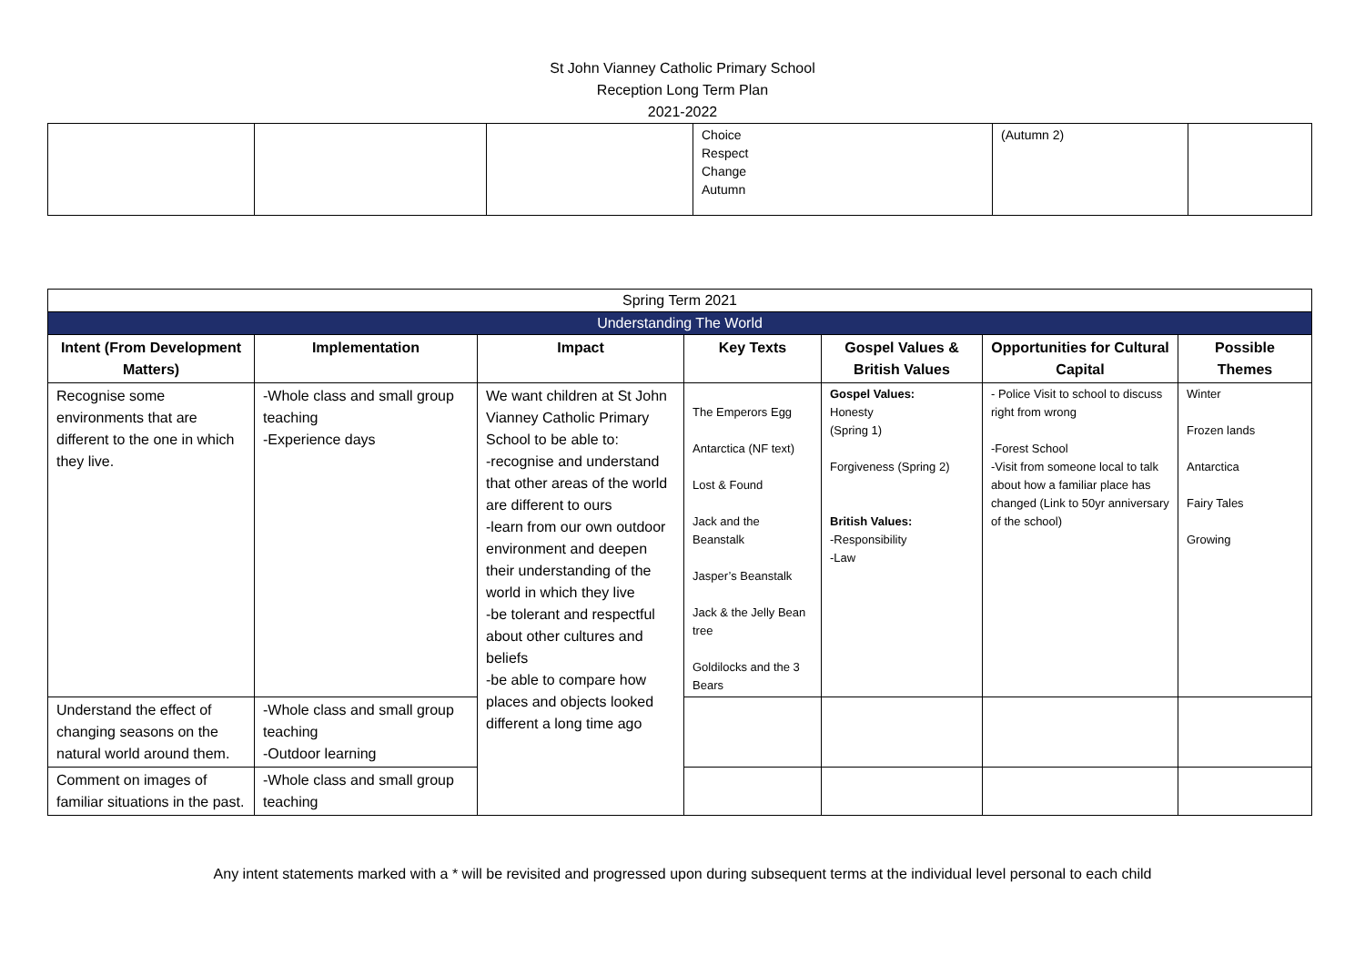St John Vianney Catholic Primary School
Reception Long Term Plan
2021-2022
| | | | Choice Respect Change Autumn | (Autumn 2) | |
| Spring Term 2021 | | | | | | |
| Understanding The World | | | | | | |
| Intent (From Development Matters) | Implementation | Impact | Key Texts | Gospel Values & British Values | Opportunities for Cultural Capital | Possible Themes |
| Recognise some environments that are different to the one in which they live. | -Whole class and small group teaching -Experience days | We want children at St John Vianney Catholic Primary School to be able to: -recognise and understand that other areas of the world are different to ours -learn from our own outdoor environment and deepen their understanding of the world in which they live -be tolerant and respectful about other cultures and beliefs -be able to compare how places and objects looked different a long time ago | The Emperors Egg Antarctica (NF text) Lost & Found Jack and the Beanstalk Jasper’s Beanstalk Jack & the Jelly Bean tree Goldilocks and the 3 Bears | Gospel Values: Honesty (Spring 1) Forgiveness (Spring 2) British Values: -Responsibility -Law | - Police Visit to school to discuss right from wrong -Forest School -Visit from someone local to talk about how a familiar place has changed (Link to 50yr anniversary of the school) | Winter Frozen lands Antarctica Fairy Tales Growing |
| Understand the effect of changing seasons on the natural world around them. | -Whole class and small group teaching -Outdoor learning | | | | | |
| Comment on images of familiar situations in the past. | -Whole class and small group teaching | | | | | |
Any intent statements marked with a * will be revisited and progressed upon during subsequent terms at the individual level personal to each child